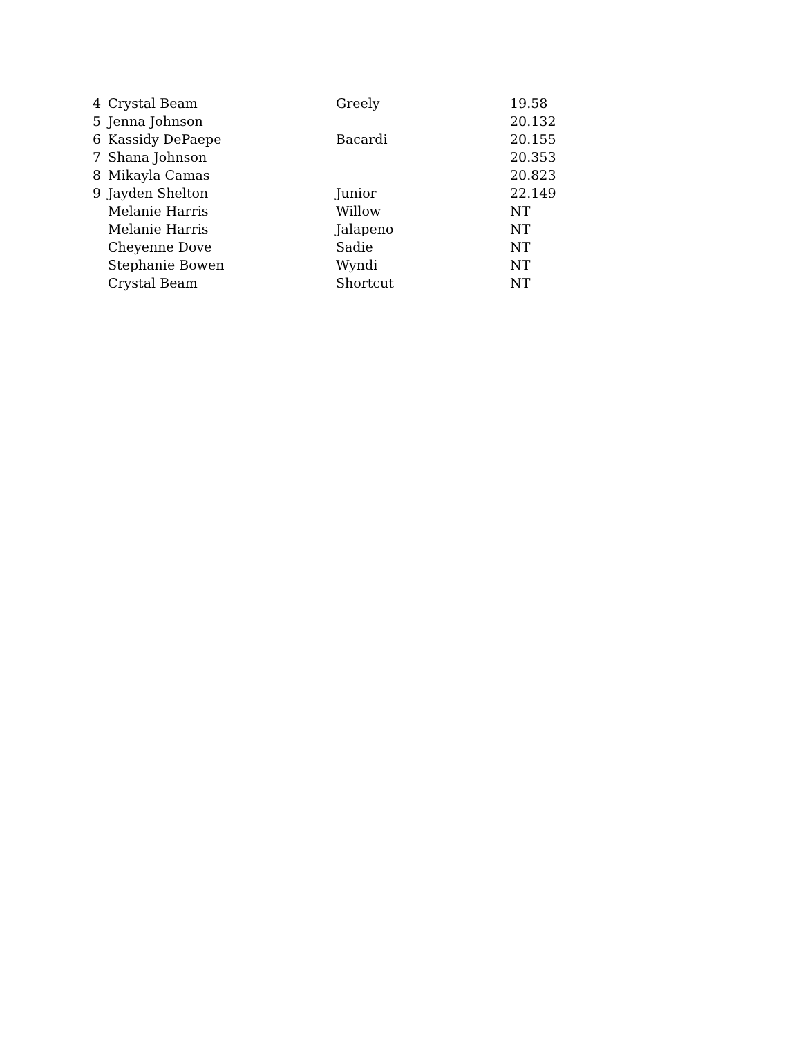| 4 | Crystal Beam | Greely | 19.58 |
| 5 | Jenna Johnson | | 20.132 |
| 6 | Kassidy DePaepe | Bacardi | 20.155 |
| 7 | Shana Johnson | | 20.353 |
| 8 | Mikayla Camas | | 20.823 |
| 9 | Jayden Shelton | Junior | 22.149 |
| | Melanie Harris | Willow | NT |
| | Melanie Harris | Jalapeno | NT |
| | Cheyenne Dove | Sadie | NT |
| | Stephanie Bowen | Wyndi | NT |
| | Crystal Beam | Shortcut | NT |